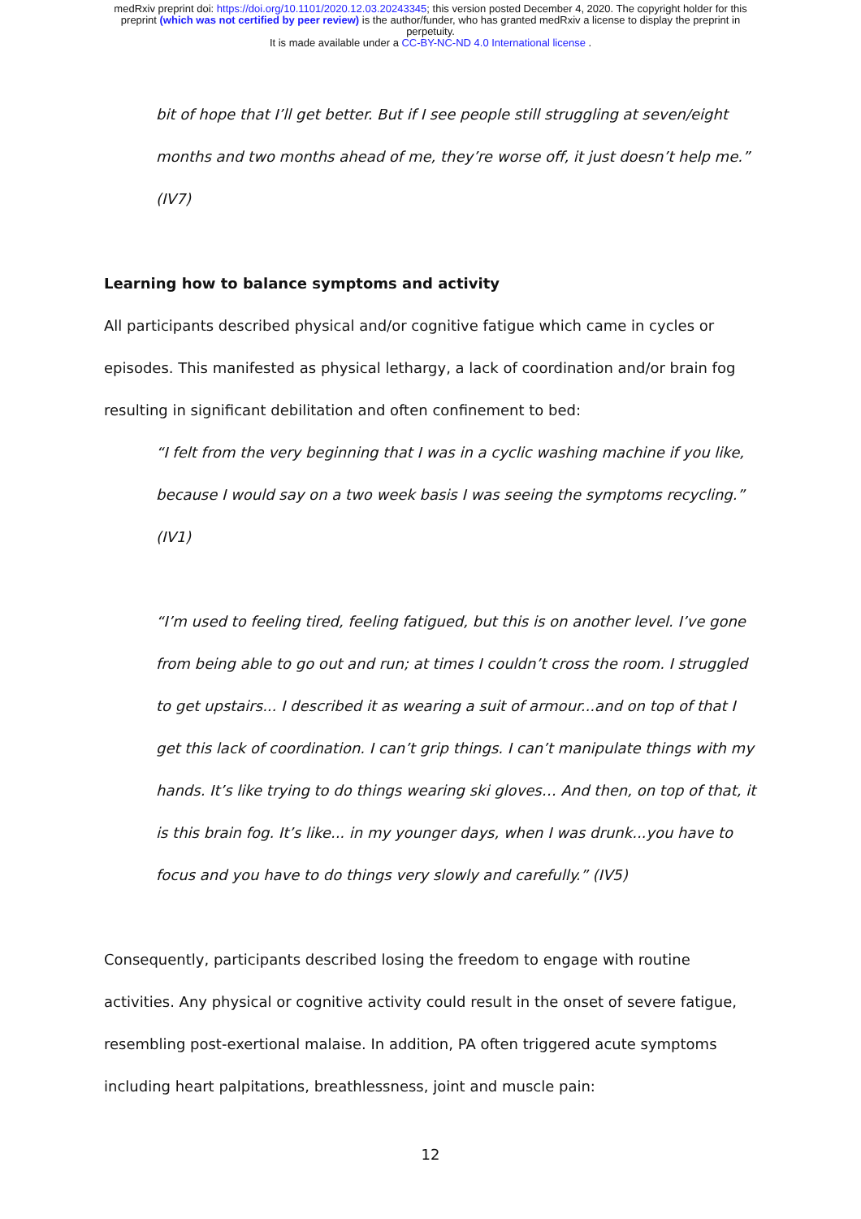medRxiv preprint doi: https://doi.org/10.1101/2020.12.03.20243345; this version posted December 4, 2020. The copyright holder for this
preprint (which was not certified by peer review) is the author/funder, who has granted medRxiv a license to display the preprint in
perpetuity.
It is made available under a CC-BY-NC-ND 4.0 International license .
bit of hope that I’ll get better. But if I see people still struggling at seven/eight months and two months ahead of me, they’re worse off, it just doesn’t help me.” (IV7)
Learning how to balance symptoms and activity
All participants described physical and/or cognitive fatigue which came in cycles or episodes. This manifested as physical lethargy, a lack of coordination and/or brain fog resulting in significant debilitation and often confinement to bed:
“I felt from the very beginning that I was in a cyclic washing machine if you like, because I would say on a two week basis I was seeing the symptoms recycling.” (IV1)
“I’m used to feeling tired, feeling fatigued, but this is on another level. I’ve gone from being able to go out and run; at times I couldn’t cross the room. I struggled to get upstairs... I described it as wearing a suit of armour...and on top of that I get this lack of coordination. I can’t grip things. I can’t manipulate things with my hands. It’s like trying to do things wearing ski gloves… And then, on top of that, it is this brain fog. It’s like... in my younger days, when I was drunk...you have to focus and you have to do things very slowly and carefully.” (IV5)
Consequently, participants described losing the freedom to engage with routine activities. Any physical or cognitive activity could result in the onset of severe fatigue, resembling post-exertional malaise. In addition, PA often triggered acute symptoms including heart palpitations, breathlessness, joint and muscle pain:
12